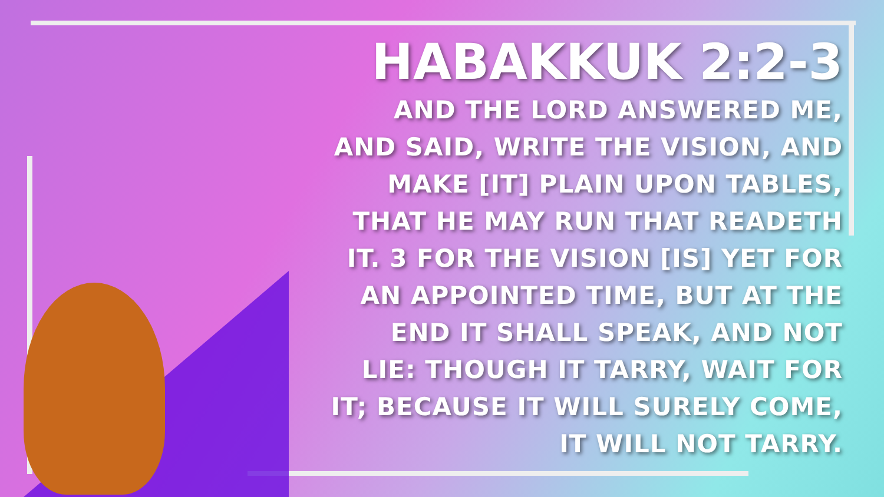HABAKKUK 2:2-3
AND THE LORD ANSWERED ME,
AND SAID, WRITE THE VISION, AND
MAKE [IT] PLAIN UPON TABLES,
THAT HE MAY RUN THAT READETH
IT. 3 FOR THE VISION [IS] YET FOR
AN APPOINTED TIME, BUT AT THE
END IT SHALL SPEAK, AND NOT
LIE: THOUGH IT TARRY, WAIT FOR
IT; BECAUSE IT WILL SURELY COME,
IT WILL NOT TARRY.